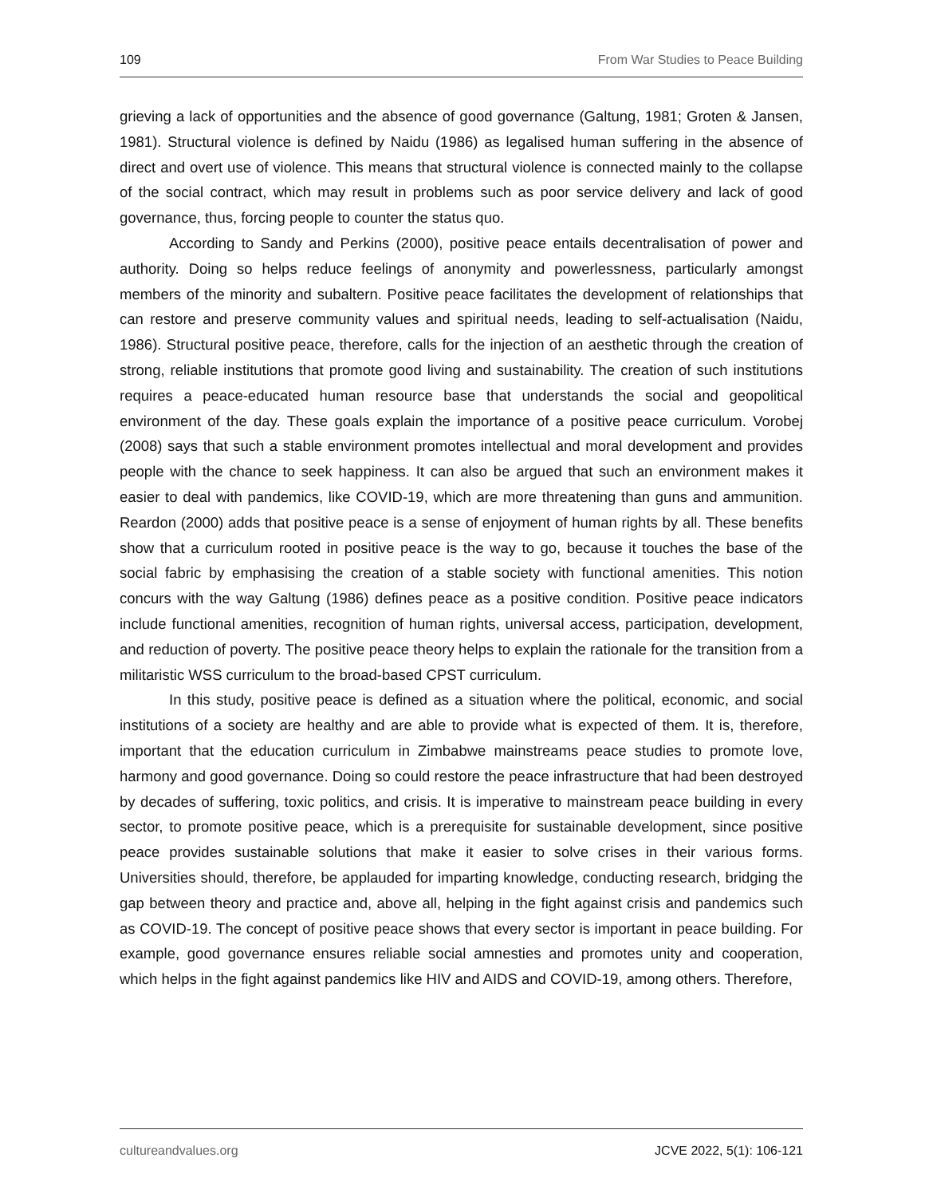109 From War Studies to Peace Building
grieving a lack of opportunities and the absence of good governance (Galtung, 1981; Groten & Jansen, 1981). Structural violence is defined by Naidu (1986) as legalised human suffering in the absence of direct and overt use of violence. This means that structural violence is connected mainly to the collapse of the social contract, which may result in problems such as poor service delivery and lack of good governance, thus, forcing people to counter the status quo.
According to Sandy and Perkins (2000), positive peace entails decentralisation of power and authority. Doing so helps reduce feelings of anonymity and powerlessness, particularly amongst members of the minority and subaltern. Positive peace facilitates the development of relationships that can restore and preserve community values and spiritual needs, leading to self-actualisation (Naidu, 1986). Structural positive peace, therefore, calls for the injection of an aesthetic through the creation of strong, reliable institutions that promote good living and sustainability. The creation of such institutions requires a peace-educated human resource base that understands the social and geopolitical environment of the day. These goals explain the importance of a positive peace curriculum. Vorobej (2008) says that such a stable environment promotes intellectual and moral development and provides people with the chance to seek happiness. It can also be argued that such an environment makes it easier to deal with pandemics, like COVID-19, which are more threatening than guns and ammunition. Reardon (2000) adds that positive peace is a sense of enjoyment of human rights by all. These benefits show that a curriculum rooted in positive peace is the way to go, because it touches the base of the social fabric by emphasising the creation of a stable society with functional amenities. This notion concurs with the way Galtung (1986) defines peace as a positive condition. Positive peace indicators include functional amenities, recognition of human rights, universal access, participation, development, and reduction of poverty. The positive peace theory helps to explain the rationale for the transition from a militaristic WSS curriculum to the broad-based CPST curriculum.
In this study, positive peace is defined as a situation where the political, economic, and social institutions of a society are healthy and are able to provide what is expected of them. It is, therefore, important that the education curriculum in Zimbabwe mainstreams peace studies to promote love, harmony and good governance. Doing so could restore the peace infrastructure that had been destroyed by decades of suffering, toxic politics, and crisis. It is imperative to mainstream peace building in every sector, to promote positive peace, which is a prerequisite for sustainable development, since positive peace provides sustainable solutions that make it easier to solve crises in their various forms. Universities should, therefore, be applauded for imparting knowledge, conducting research, bridging the gap between theory and practice and, above all, helping in the fight against crisis and pandemics such as COVID-19. The concept of positive peace shows that every sector is important in peace building. For example, good governance ensures reliable social amnesties and promotes unity and cooperation, which helps in the fight against pandemics like HIV and AIDS and COVID-19, among others. Therefore,
cultureandvalues.org JCVE 2022, 5(1): 106-121